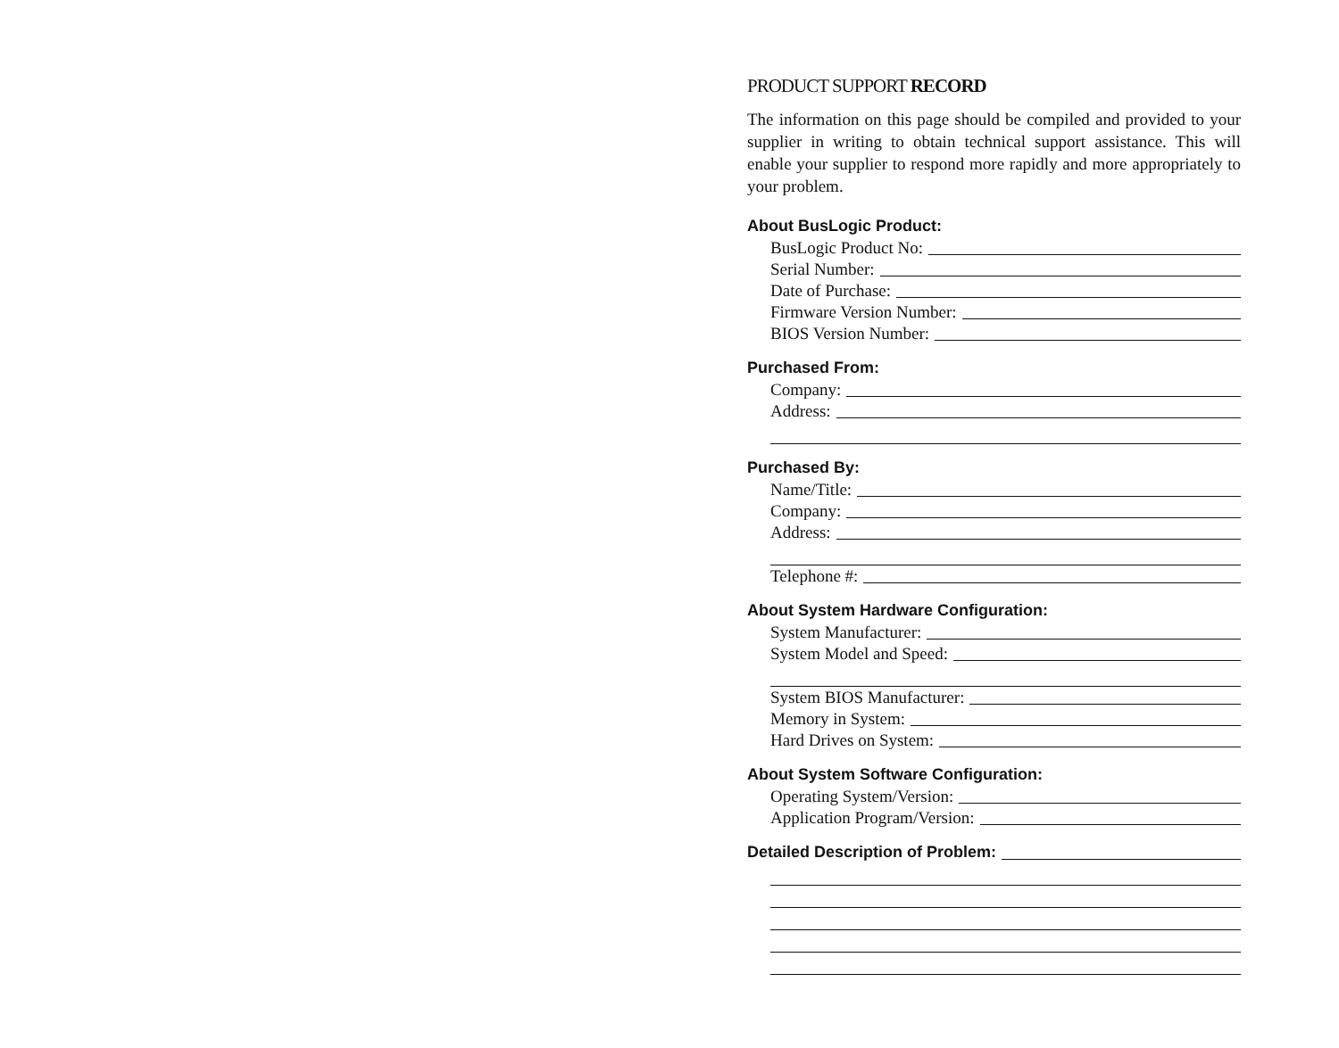PRODUCT SUPPORT RECORD
The information on this page should be compiled and provided to your supplier in writing to obtain technical support assistance. This will enable your supplier to respond more rapidly and more appropriately to your problem.
About BusLogic Product:
BusLogic Product No:
Serial Number:
Date of Purchase:
Firmware Version Number:
BIOS Version Number:
Purchased From:
Company:
Address:
Purchased By:
Name/Title:
Company:
Address:
Telephone #:
About System Hardware Configuration:
System Manufacturer:
System Model and Speed:
System BIOS Manufacturer:
Memory in System:
Hard Drives on System:
About System Software Configuration:
Operating System/Version:
Application Program/Version:
Detailed Description of Problem: